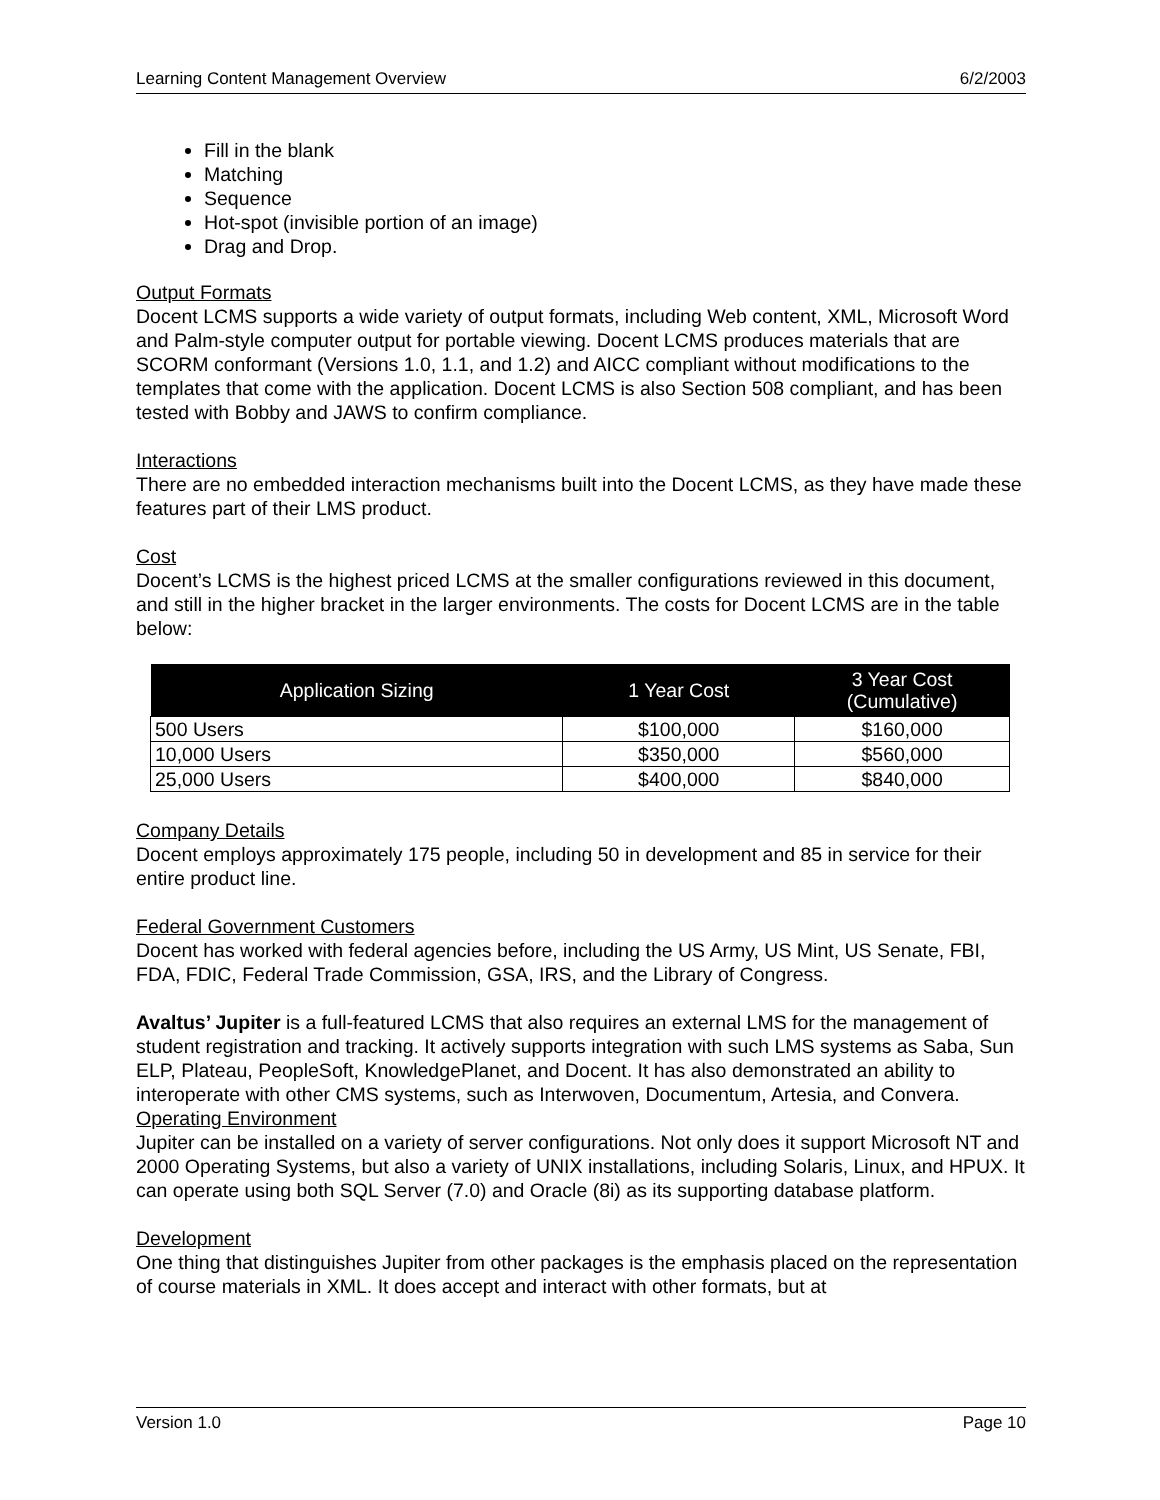Learning Content Management Overview 6/2/2003
Fill in the blank
Matching
Sequence
Hot-spot (invisible portion of an image)
Drag and Drop.
Output Formats
Docent LCMS supports a wide variety of output formats, including Web content, XML, Microsoft Word and Palm-style computer output for portable viewing. Docent LCMS produces materials that are SCORM conformant (Versions 1.0, 1.1, and 1.2) and AICC compliant without modifications to the templates that come with the application. Docent LCMS is also Section 508 compliant, and has been tested with Bobby and JAWS to confirm compliance.
Interactions
There are no embedded interaction mechanisms built into the Docent LCMS, as they have made these features part of their LMS product.
Cost
Docent’s LCMS is the highest priced LCMS at the smaller configurations reviewed in this document, and still in the higher bracket in the larger environments. The costs for Docent LCMS are in the table below:
| Application Sizing | 1 Year Cost | 3 Year Cost (Cumulative) |
| --- | --- | --- |
| 500 Users | $100,000 | $160,000 |
| 10,000 Users | $350,000 | $560,000 |
| 25,000 Users | $400,000 | $840,000 |
Company Details
Docent employs approximately 175 people, including 50 in development and 85 in service for their entire product line.
Federal Government Customers
Docent has worked with federal agencies before, including the US Army, US Mint, US Senate, FBI, FDA, FDIC, Federal Trade Commission, GSA, IRS, and the Library of Congress.
Avaltus’ Jupiter is a full-featured LCMS that also requires an external LMS for the management of student registration and tracking. It actively supports integration with such LMS systems as Saba, Sun ELP, Plateau, PeopleSoft, KnowledgePlanet, and Docent. It has also demonstrated an ability to interoperate with other CMS systems, such as Interwoven, Documentum, Artesia, and Convera.
Operating Environment
Jupiter can be installed on a variety of server configurations. Not only does it support Microsoft NT and 2000 Operating Systems, but also a variety of UNIX installations, including Solaris, Linux, and HPUX. It can operate using both SQL Server (7.0) and Oracle (8i) as its supporting database platform.
Development
One thing that distinguishes Jupiter from other packages is the emphasis placed on the representation of course materials in XML. It does accept and interact with other formats, but at
Version 1.0 Page 10